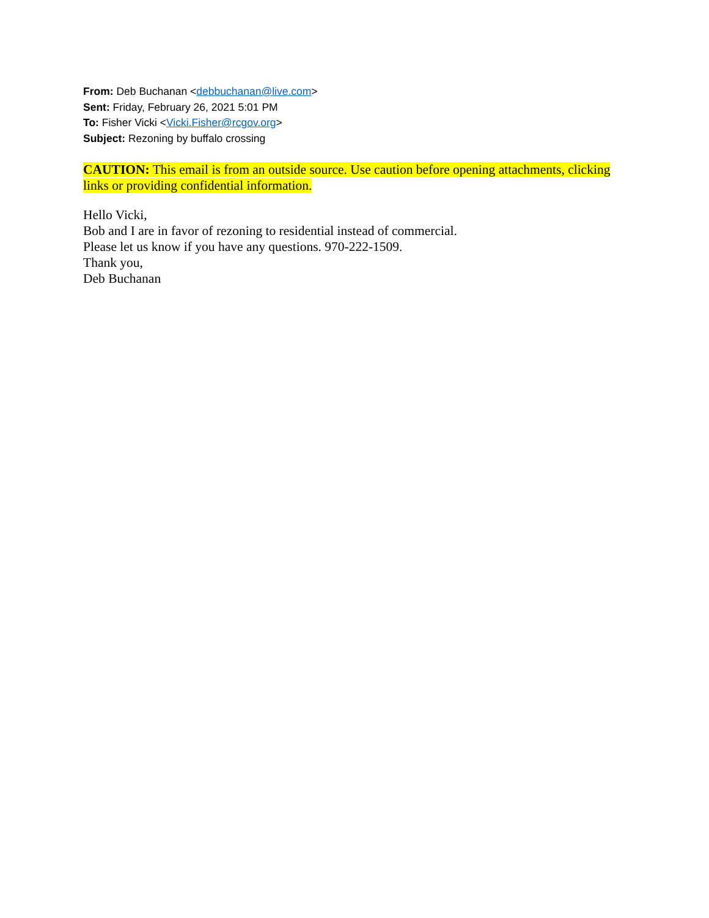From: Deb Buchanan <debbuchanan@live.com>
Sent: Friday, February 26, 2021 5:01 PM
To: Fisher Vicki <Vicki.Fisher@rcgov.org>
Subject: Rezoning by buffalo crossing
CAUTION: This email is from an outside source. Use caution before opening attachments, clicking links or providing confidential information.
Hello Vicki,
Bob and I are in favor of rezoning to residential instead of commercial.
Please let us know if you have any questions. 970-222-1509.
Thank you,
Deb Buchanan